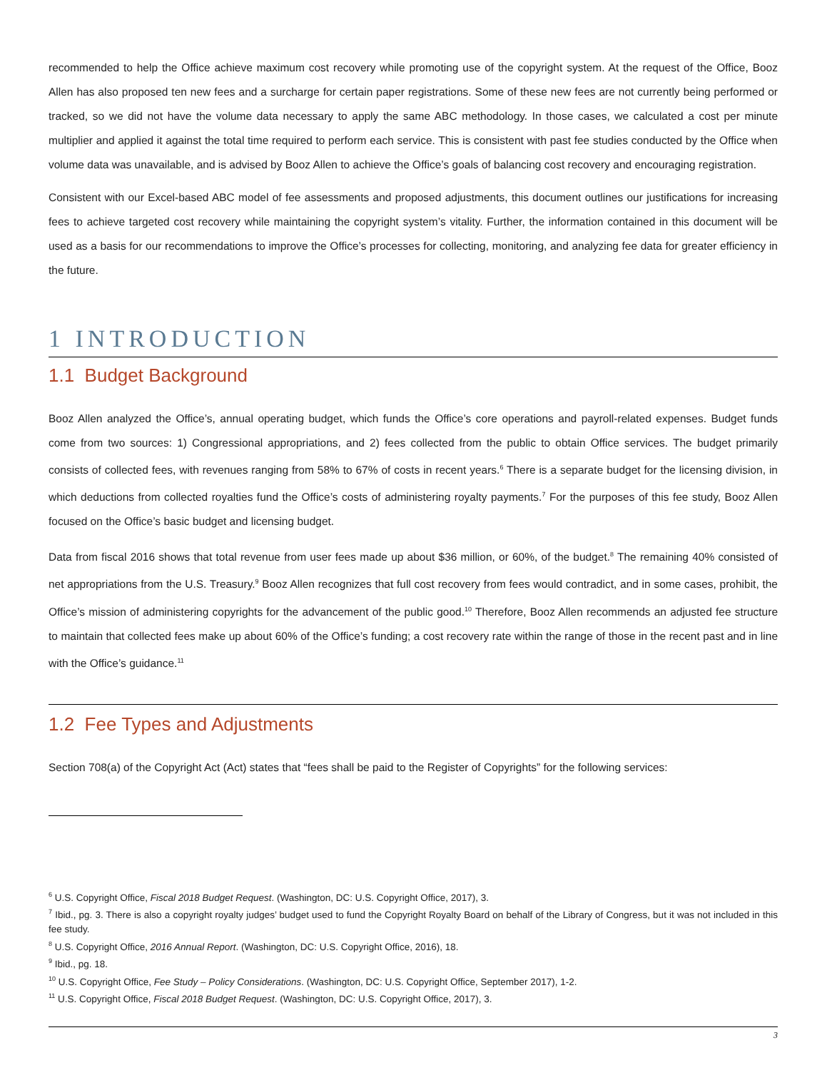recommended to help the Office achieve maximum cost recovery while promoting use of the copyright system. At the request of the Office, Booz Allen has also proposed ten new fees and a surcharge for certain paper registrations. Some of these new fees are not currently being performed or tracked, so we did not have the volume data necessary to apply the same ABC methodology. In those cases, we calculated a cost per minute multiplier and applied it against the total time required to perform each service. This is consistent with past fee studies conducted by the Office when volume data was unavailable, and is advised by Booz Allen to achieve the Office’s goals of balancing cost recovery and encouraging registration.
Consistent with our Excel-based ABC model of fee assessments and proposed adjustments, this document outlines our justifications for increasing fees to achieve targeted cost recovery while maintaining the copyright system’s vitality. Further, the information contained in this document will be used as a basis for our recommendations to improve the Office’s processes for collecting, monitoring, and analyzing fee data for greater efficiency in the future.
1 INTRODUCTION
1.1 Budget Background
Booz Allen analyzed the Office’s, annual operating budget, which funds the Office’s core operations and payroll-related expenses. Budget funds come from two sources: 1) Congressional appropriations, and 2) fees collected from the public to obtain Office services. The budget primarily consists of collected fees, with revenues ranging from 58% to 67% of costs in recent years.<sup>6</sup> There is a separate budget for the licensing division, in which deductions from collected royalties fund the Office’s costs of administering royalty payments.<sup>7</sup> For the purposes of this fee study, Booz Allen focused on the Office’s basic budget and licensing budget.
Data from fiscal 2016 shows that total revenue from user fees made up about $36 million, or 60%, of the budget.<sup>8</sup> The remaining 40% consisted of net appropriations from the U.S. Treasury.<sup>9</sup> Booz Allen recognizes that full cost recovery from fees would contradict, and in some cases, prohibit, the Office’s mission of administering copyrights for the advancement of the public good.<sup>10</sup> Therefore, Booz Allen recommends an adjusted fee structure to maintain that collected fees make up about 60% of the Office’s funding; a cost recovery rate within the range of those in the recent past and in line with the Office’s guidance.<sup>11</sup>
1.2 Fee Types and Adjustments
Section 708(a) of the Copyright Act (Act) states that “fees shall be paid to the Register of Copyrights” for the following services:
<sup>6</sup> U.S. Copyright Office, Fiscal 2018 Budget Request. (Washington, DC: U.S. Copyright Office, 2017), 3.
<sup>7</sup> Ibid., pg. 3. There is also a copyright royalty judges’ budget used to fund the Copyright Royalty Board on behalf of the Library of Congress, but it was not included in this fee study.
<sup>8</sup> U.S. Copyright Office, 2016 Annual Report. (Washington, DC: U.S. Copyright Office, 2016), 18.
<sup>9</sup> Ibid., pg. 18.
<sup>10</sup> U.S. Copyright Office, Fee Study – Policy Considerations. (Washington, DC: U.S. Copyright Office, September 2017), 1-2.
<sup>11</sup> U.S. Copyright Office, Fiscal 2018 Budget Request. (Washington, DC: U.S. Copyright Office, 2017), 3.
3